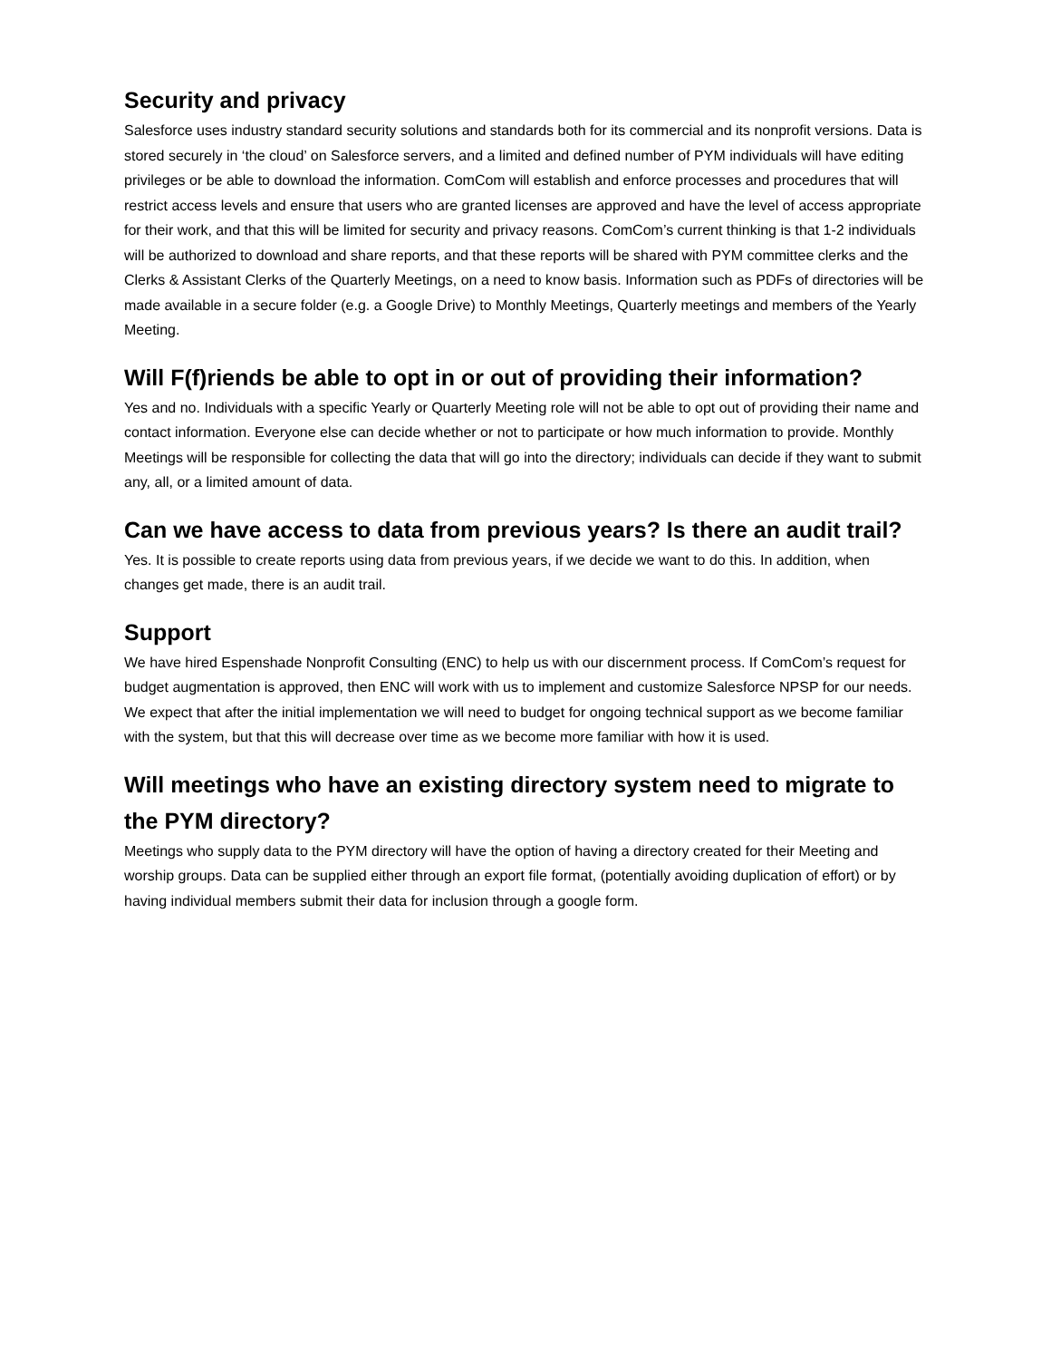Security and privacy
Salesforce uses industry standard security solutions and standards both for its commercial and its nonprofit versions. Data is stored securely in ‘the cloud’ on Salesforce servers, and a limited and defined number of PYM individuals will have editing privileges or be able to download the information. ComCom will establish and enforce processes and procedures that will restrict access levels and ensure that users who are granted licenses are approved and have the level of access appropriate for their work, and that this will be limited for security and privacy reasons. ComCom’s current thinking is that 1-2 individuals will be authorized to download and share reports, and that these reports will be shared with PYM committee clerks and the Clerks & Assistant Clerks of the Quarterly Meetings, on a need to know basis. Information such as PDFs of directories will be made available in a secure folder (e.g. a Google Drive) to Monthly Meetings, Quarterly meetings and members of the Yearly Meeting.
Will F(f)riends be able to opt in or out of providing their information?
Yes and no. Individuals with a specific Yearly or Quarterly Meeting role will not be able to opt out of providing their name and contact information. Everyone else can decide whether or not to participate or how much information to provide. Monthly Meetings will be responsible for collecting the data that will go into the directory; individuals can decide if they want to submit any, all, or a limited amount of data.
Can we have access to data from previous years? Is there an audit trail?
Yes. It is possible to create reports using data from previous years, if we decide we want to do this. In addition, when changes get made, there is an audit trail.
Support
We have hired Espenshade Nonprofit Consulting (ENC) to help us with our discernment process. If ComCom’s request for budget augmentation is approved, then ENC will work with us to implement and customize Salesforce NPSP for our needs. We expect that after the initial implementation we will need to budget for ongoing technical support as we become familiar with the system, but that this will decrease over time as we become more familiar with how it is used.
Will meetings who have an existing directory system need to migrate to the PYM directory?
Meetings who supply data to the PYM directory will have the option of having a directory created for their Meeting and worship groups. Data can be supplied either through an export file format, (potentially avoiding duplication of effort) or by having individual members submit their data for inclusion through a google form.